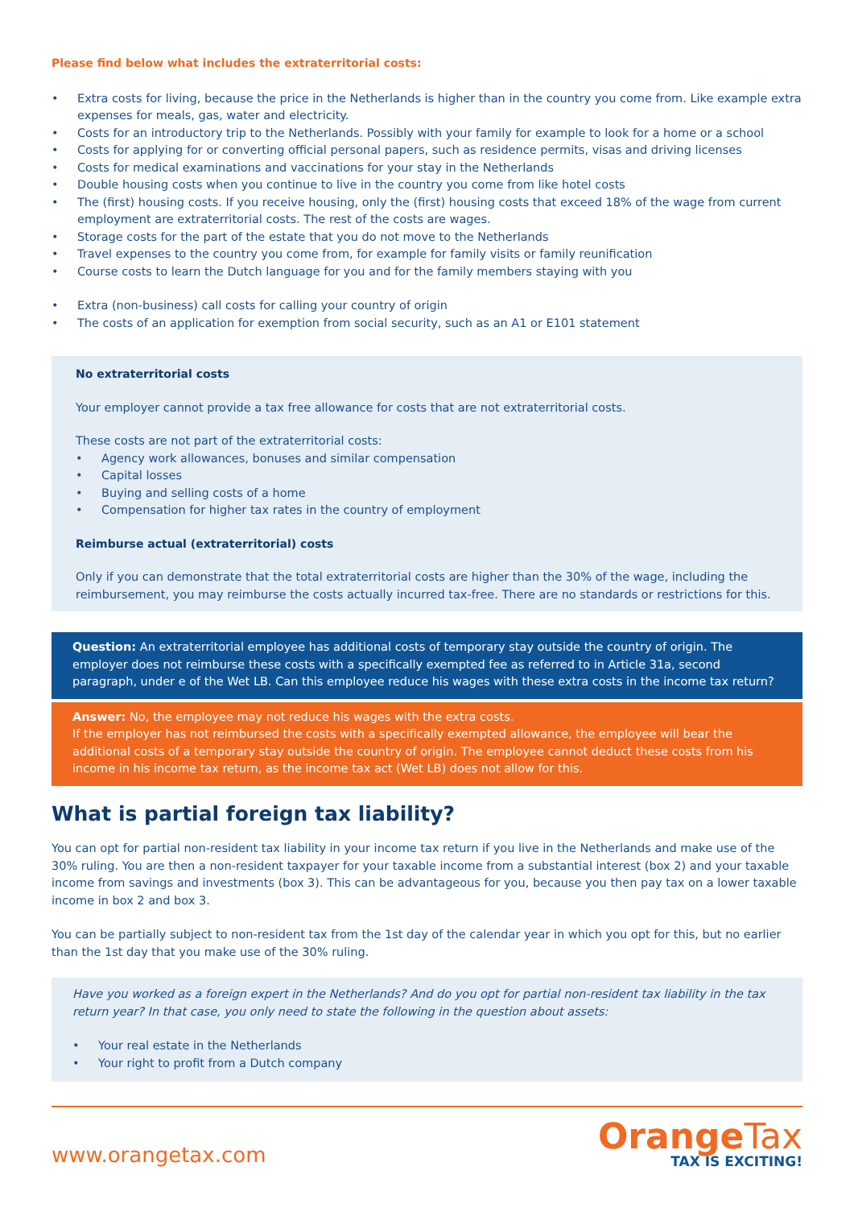Please find below what includes the extraterritorial costs:
• Extra costs for living, because the price in the Netherlands is higher than in the country you come from. Like example extra expenses for meals, gas, water and electricity.
• Costs for an introductory trip to the Netherlands. Possibly with your family for example to look for a home or a school
• Costs for applying for or converting official personal papers, such as residence permits, visas and driving licenses
• Costs for medical examinations and vaccinations for your stay in the Netherlands
• Double housing costs when you continue to live in the country you come from like hotel costs
• The (first) housing costs. If you receive housing, only the (first) housing costs that exceed 18% of the wage from current employment are extraterritorial costs. The rest of the costs are wages.
• Storage costs for the part of the estate that you do not move to the Netherlands
• Travel expenses to the country you come from, for example for family visits or family reunification
• Course costs to learn the Dutch language for you and for the family members staying with you
• Extra (non-business) call costs for calling your country of origin
• The costs of an application for exemption from social security, such as an A1 or E101 statement
No extraterritorial costs
Your employer cannot provide a tax free allowance for costs that are not extraterritorial costs.
These costs are not part of the extraterritorial costs:
• Agency work allowances, bonuses and similar compensation
• Capital losses
• Buying and selling costs of a home
• Compensation for higher tax rates in the country of employment
Reimburse actual (extraterritorial) costs
Only if you can demonstrate that the total extraterritorial costs are higher than the 30% of the wage, including the reimbursement, you may reimburse the costs actually incurred tax-free. There are no standards or restrictions for this.
Question: An extraterritorial employee has additional costs of temporary stay outside the country of origin. The employer does not reimburse these costs with a specifically exempted fee as referred to in Article 31a, second paragraph, under e of the Wet LB. Can this employee reduce his wages with these extra costs in the income tax return?
Answer: No, the employee may not reduce his wages with the extra costs.
If the employer has not reimbursed the costs with a specifically exempted allowance, the employee will bear the additional costs of a temporary stay outside the country of origin. The employee cannot deduct these costs from his income in his income tax return, as the income tax act (Wet LB) does not allow for this.
What is partial foreign tax liability?
You can opt for partial non-resident tax liability in your income tax return if you live in the Netherlands and make use of the 30% ruling. You are then a non-resident taxpayer for your taxable income from a substantial interest (box 2) and your taxable income from savings and investments (box 3). This can be advantageous for you, because you then pay tax on a lower taxable income in box 2 and box 3.
You can be partially subject to non-resident tax from the 1st day of the calendar year in which you opt for this, but no earlier than the 1st day that you make use of the 30% ruling.
Have you worked as a foreign expert in the Netherlands? And do you opt for partial non-resident tax liability in the tax return year? In that case, you only need to state the following in the question about assets:
• Your real estate in the Netherlands
• Your right to profit from a Dutch company
www.orangetax.com
OrangeTax
TAX IS EXCITING!